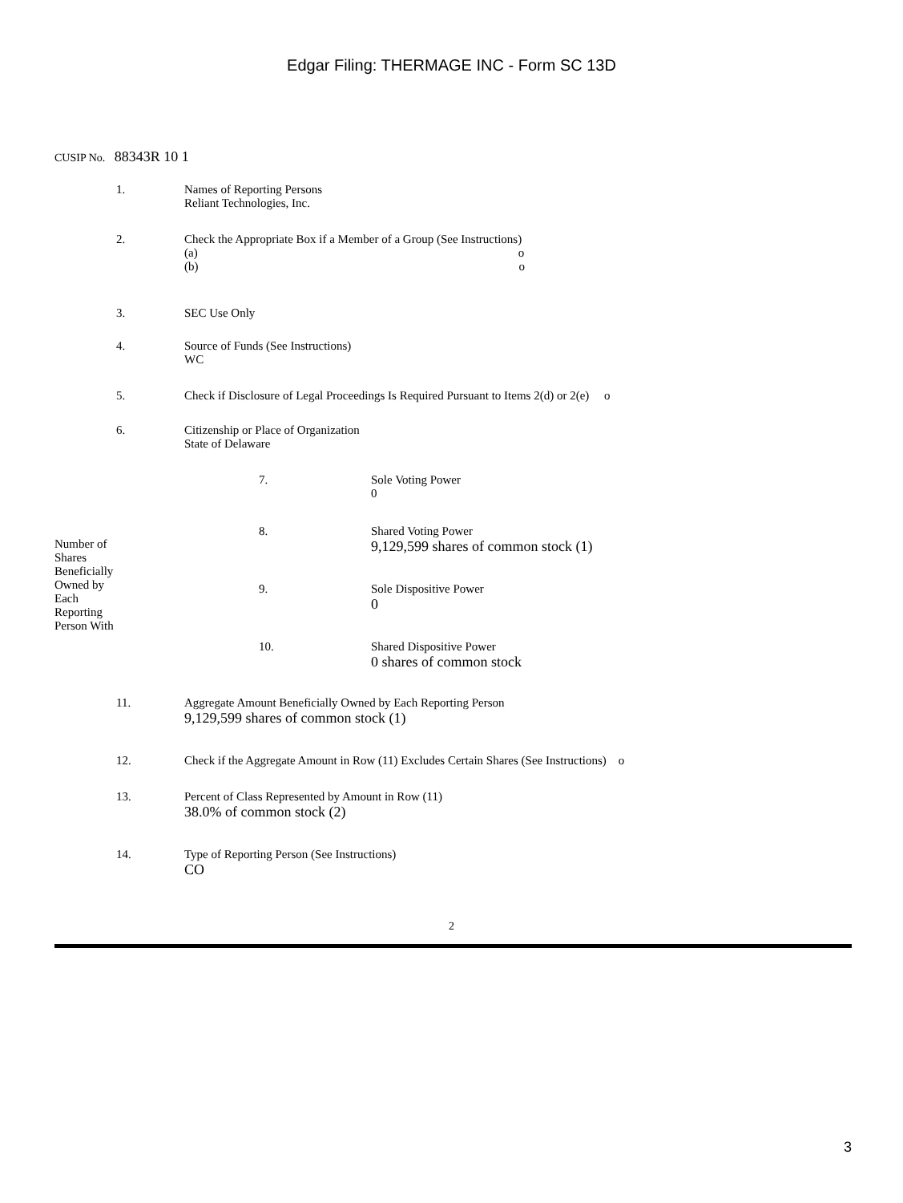Edgar Filing: THERMAGE INC - Form SC 13D
CUSIP No. 88343R 10 1
| | 1. | Names of Reporting Persons Reliant Technologies, Inc. | | |
| | 2. | Check the Appropriate Box if a Member of a Group (See Instructions) (a) o (b) o | | |
| | 3. | SEC Use Only | | |
| | 4. | Source of Funds (See Instructions) WC | | |
| | 5. | Check if Disclosure of Legal Proceedings Is Required Pursuant to Items 2(d) or 2(e) o | | |
| | 6. | Citizenship or Place of Organization State of Delaware | | |
| Number of Shares Beneficially Owned by Each Reporting Person With | | | 7. | Sole Voting Power 0 |
| | | | 8. | Shared Voting Power 9,129,599 shares of common stock (1) |
| | | | 9. | Sole Dispositive Power 0 |
| | | | 10. | Shared Dispositive Power 0 shares of common stock |
| | 11. | Aggregate Amount Beneficially Owned by Each Reporting Person 9,129,599 shares of common stock (1) | | |
| | 12. | Check if the Aggregate Amount in Row (11) Excludes Certain Shares (See Instructions) o | | |
| | 13. | Percent of Class Represented by Amount in Row (11) 38.0% of common stock (2) | | |
| | 14. | Type of Reporting Person (See Instructions) CO | | |
2
3